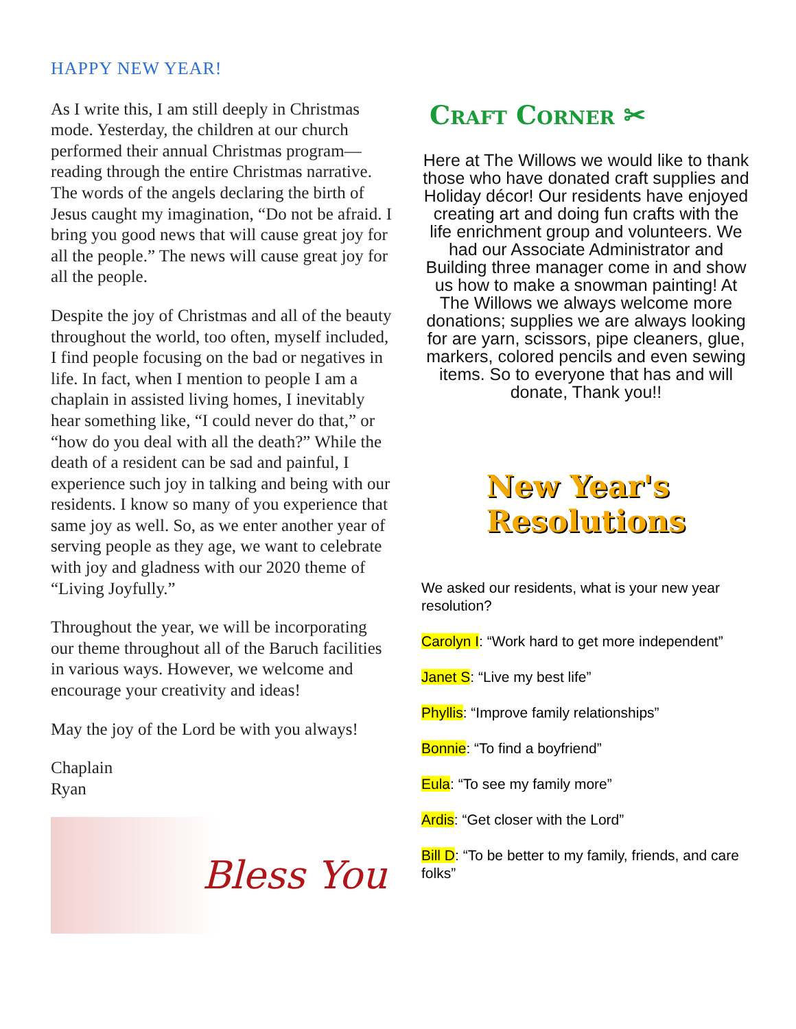HAPPY NEW YEAR!
As I write this, I am still deeply in Christmas mode. Yesterday, the children at our church performed their annual Christmas program—reading through the entire Christmas narrative. The words of the angels declaring the birth of Jesus caught my imagination, “Do not be afraid. I bring you good news that will cause great joy for all the people.” The news will cause great joy for all the people.
Despite the joy of Christmas and all of the beauty throughout the world, too often, myself included, I find people focusing on the bad or negatives in life. In fact, when I mention to people I am a chaplain in assisted living homes, I inevitably hear something like, “I could never do that,” or “how do you deal with all the death?” While the death of a resident can be sad and painful, I experience such joy in talking and being with our residents. I know so many of you experience that same joy as well. So, as we enter another year of serving people as they age, we want to celebrate with joy and gladness with our 2020 theme of “Living Joyfully.”
Throughout the year, we will be incorporating our theme throughout all of the Baruch facilities in various ways. However, we welcome and encourage your creativity and ideas!
May the joy of the Lord be with you always!
Chaplain
Ryan
Bless You
Craft Corner ✂
Here at The Willows we would like to thank those who have donated craft supplies and Holiday décor! Our residents have enjoyed creating art and doing fun crafts with the life enrichment group and volunteers. We had our Associate Administrator and Building three manager come in and show us how to make a snowman painting! At The Willows we always welcome more donations; supplies we are always looking for are yarn, scissors, pipe cleaners, glue, markers, colored pencils and even sewing items. So to everyone that has and will donate, Thank you!!
New Year's Resolutions
We asked our residents, what is your new year resolution?
Carolyn I: “Work hard to get more independent”
Janet S: “Live my best life”
Phyllis: “Improve family relationships”
Bonnie: “To find a boyfriend”
Eula: “To see my family more”
Ardis: “Get closer with the Lord”
Bill D: “To be better to my family, friends, and care folks”